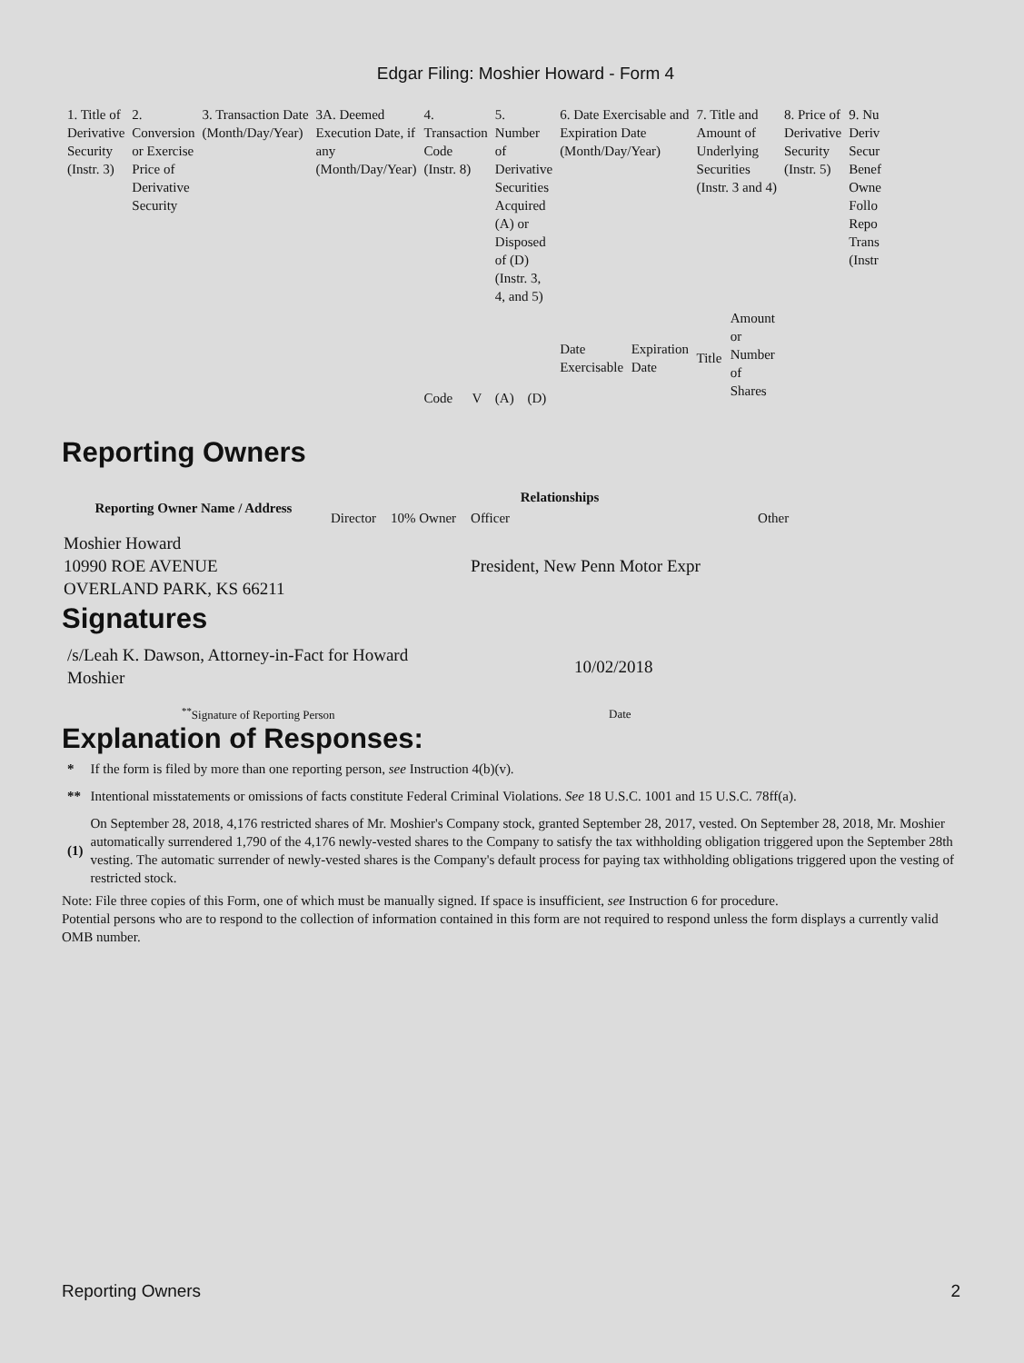Edgar Filing: Moshier Howard - Form 4
| 1. Title of Derivative Security (Instr. 3) | 2. Conversion or Exercise Price of Derivative Security | 3. Transaction Date (Month/Day/Year) | 3A. Deemed Execution Date, if any (Month/Day/Year) | 4. Transaction Code (Instr. 8) | | 5. Number of Derivative Securities Acquired (A) or Disposed of (D) (Instr. 3, 4, and 5) | | 6. Date Exercisable and Expiration Date (Month/Day/Year) | | 7. Title and Amount of Underlying Securities (Instr. 3 and 4) | | 8. Price of Derivative Security (Instr. 5) | 9. Nu Deriv Secur Benef Owne Follo Repo Trans (Instr |
| | | | | Code | V | (A) | (D) | Date Exercisable | Expiration Date | Title | Amount or Number of Shares | | |
Reporting Owners
| Reporting Owner Name / Address | Relationships | | | |
| --- | --- | --- | --- | --- |
| | Director | 10% Owner | Officer | Other |
| Moshier Howard 10990 ROE AVENUE OVERLAND PARK, KS 66211 | | | President, New Penn Motor Expr | |
Signatures
| /s/Leah K. Dawson, Attorney-in-Fact for Howard Moshier | 10/02/2018 |
| <sup>**</sup> Signature of Reporting Person | Date |
Explanation of Responses:
| * | If the form is filed by more than one reporting person, see Instruction 4(b)(v). |
| ** | Intentional misstatements or omissions of facts constitute Federal Criminal Violations. See 18 U.S.C. 1001 and 15 U.S.C. 78ff(a). |
| (1) | On September 28, 2018, 4,176 restricted shares of Mr. Moshier's Company stock, granted September 28, 2017, vested. On September 28, 2018, Mr. Moshier automatically surrendered 1,790 of the 4,176 newly-vested shares to the Company to satisfy the tax withholding obligation triggered upon the September 28th vesting. The automatic surrender of newly-vested shares is the Company's default process for paying tax withholding obligations triggered upon the vesting of restricted stock. |
Note: File three copies of this Form, one of which must be manually signed. If space is insufficient, see Instruction 6 for procedure.
Potential persons who are to respond to the collection of information contained in this form are not required to respond unless the form displays a currently valid OMB number.
Reporting Owners 2